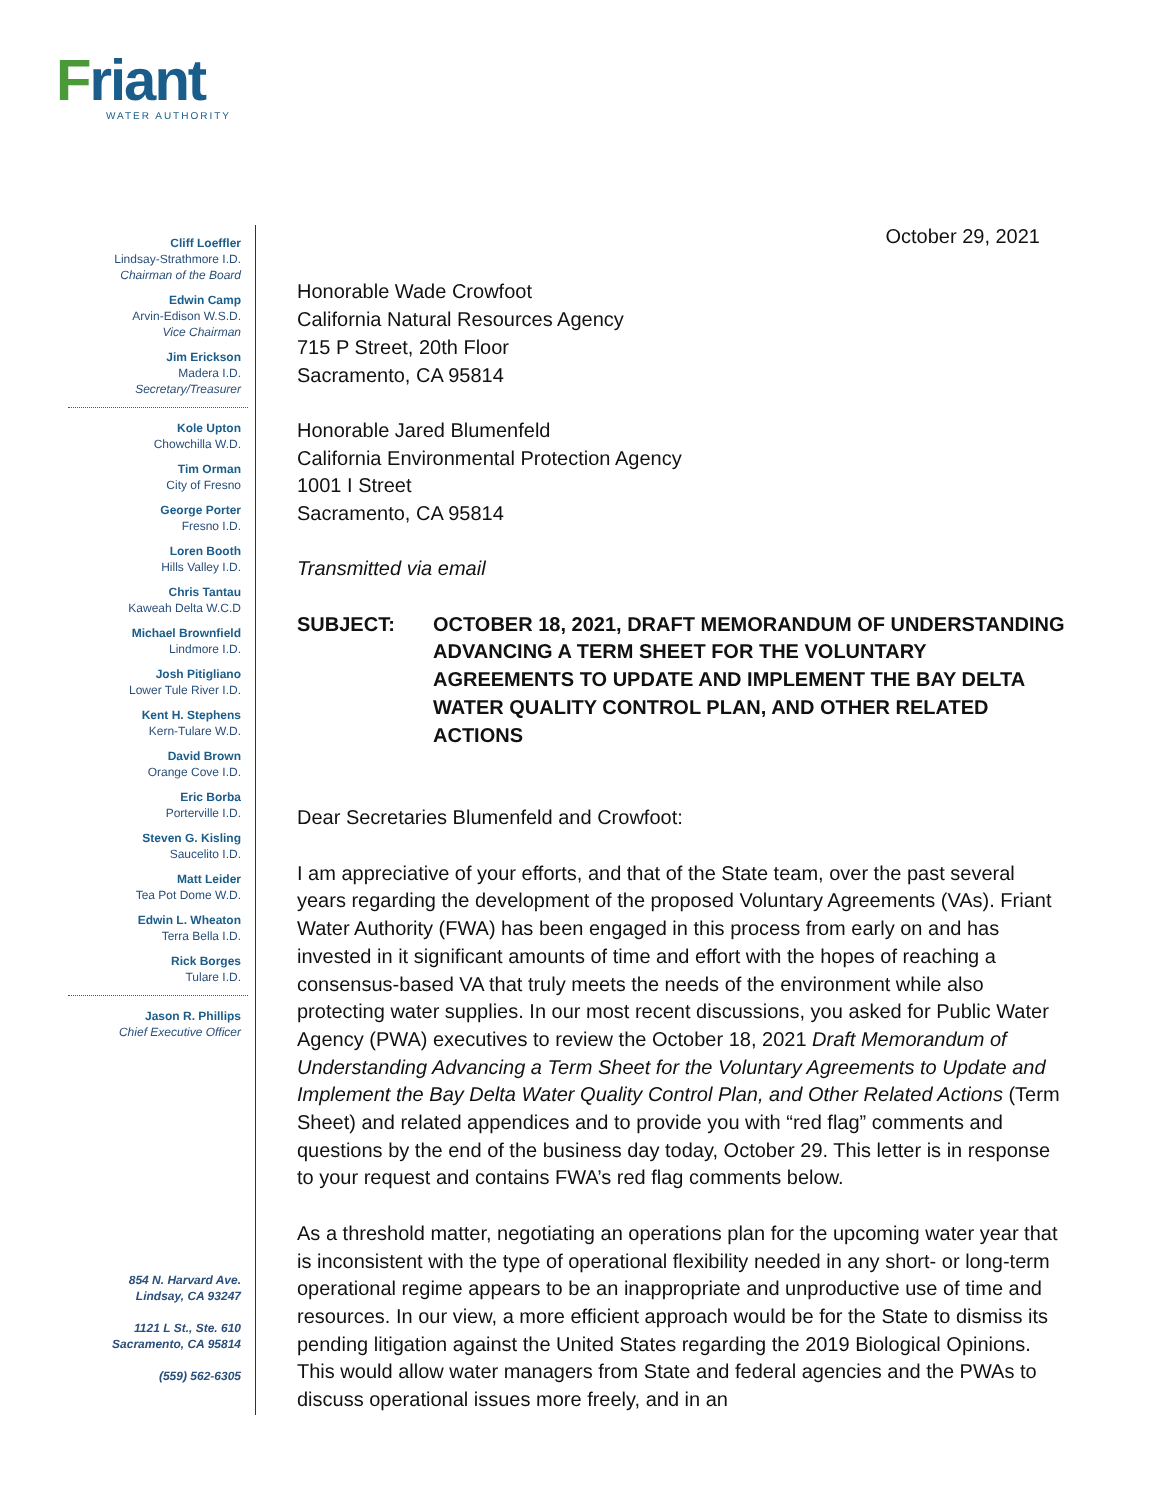Friant
WATER AUTHORITY
Cliff Loeffler
Lindsay-Strathmore I.D.
Chairman of the Board
Edwin Camp
Arvin-Edison W.S.D.
Vice Chairman
Jim Erickson
Madera I.D.
Secretary/Treasurer
Kole Upton
Chowchilla W.D.
Tim Orman
City of Fresno
George Porter
Fresno I.D.
Loren Booth
Hills Valley I.D.
Chris Tantau
Kaweah Delta W.C.D
Michael Brownfield
Lindmore I.D.
Josh Pitigliano
Lower Tule River I.D.
Kent H. Stephens
Kern-Tulare W.D.
David Brown
Orange Cove I.D.
Eric Borba
Porterville I.D.
Steven G. Kisling
Saucelito I.D.
Matt Leider
Tea Pot Dome W.D.
Edwin L. Wheaton
Terra Bella I.D.
Rick Borges
Tulare I.D.
Jason R. Phillips
Chief Executive Officer
854 N. Harvard Ave.
Lindsay, CA 93247
1121 L St., Ste. 610
Sacramento, CA 95814
(559) 562-6305
October 29, 2021
Honorable Wade Crowfoot
California Natural Resources Agency
715 P Street, 20th Floor
Sacramento, CA 95814
Honorable Jared Blumenfeld
California Environmental Protection Agency
1001 I Street
Sacramento, CA 95814
Transmitted via email
SUBJECT: OCTOBER 18, 2021, DRAFT MEMORANDUM OF UNDERSTANDING ADVANCING A TERM SHEET FOR THE VOLUNTARY AGREEMENTS TO UPDATE AND IMPLEMENT THE BAY DELTA WATER QUALITY CONTROL PLAN, AND OTHER RELATED ACTIONS
Dear Secretaries Blumenfeld and Crowfoot:
I am appreciative of your efforts, and that of the State team, over the past several years regarding the development of the proposed Voluntary Agreements (VAs). Friant Water Authority (FWA) has been engaged in this process from early on and has invested in it significant amounts of time and effort with the hopes of reaching a consensus-based VA that truly meets the needs of the environment while also protecting water supplies. In our most recent discussions, you asked for Public Water Agency (PWA) executives to review the October 18, 2021 Draft Memorandum of Understanding Advancing a Term Sheet for the Voluntary Agreements to Update and Implement the Bay Delta Water Quality Control Plan, and Other Related Actions (Term Sheet) and related appendices and to provide you with “red flag” comments and questions by the end of the business day today, October 29. This letter is in response to your request and contains FWA’s red flag comments below.
As a threshold matter, negotiating an operations plan for the upcoming water year that is inconsistent with the type of operational flexibility needed in any short- or long-term operational regime appears to be an inappropriate and unproductive use of time and resources. In our view, a more efficient approach would be for the State to dismiss its pending litigation against the United States regarding the 2019 Biological Opinions. This would allow water managers from State and federal agencies and the PWAs to discuss operational issues more freely, and in an